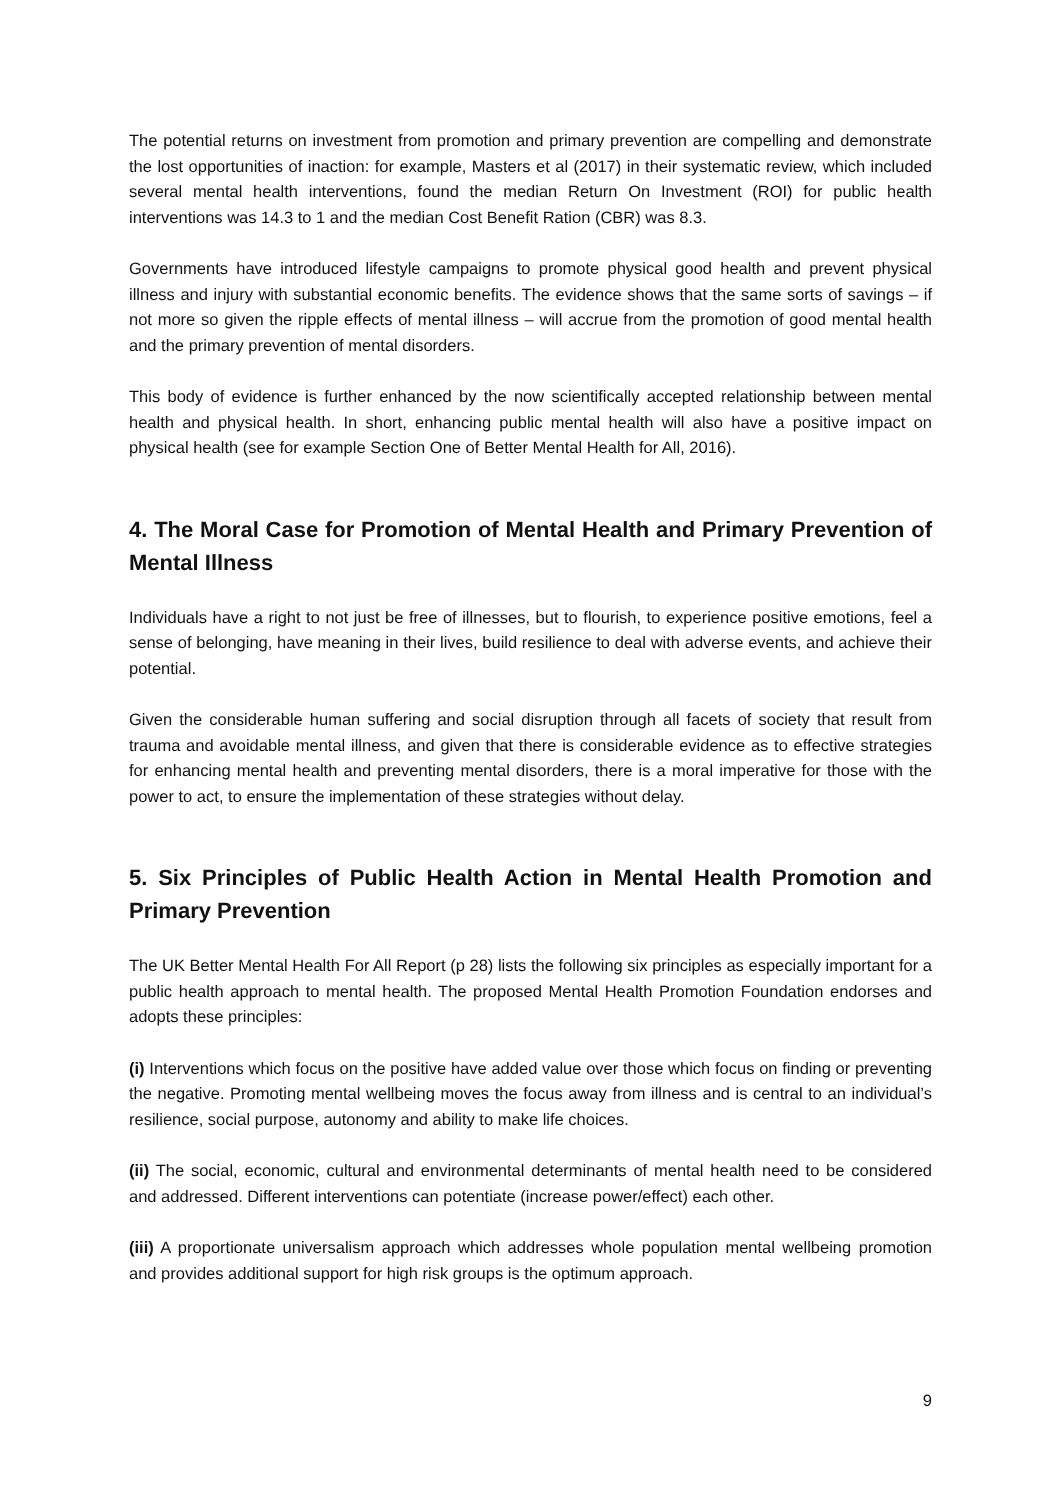The potential returns on investment from promotion and primary prevention are compelling and demonstrate the lost opportunities of inaction: for example, Masters et al (2017) in their systematic review, which included several mental health interventions, found the median Return On Investment (ROI) for public health interventions was 14.3 to 1 and the median Cost Benefit Ration (CBR) was 8.3.
Governments have introduced lifestyle campaigns to promote physical good health and prevent physical illness and injury with substantial economic benefits. The evidence shows that the same sorts of savings – if not more so given the ripple effects of mental illness – will accrue from the promotion of good mental health and the primary prevention of mental disorders.
This body of evidence is further enhanced by the now scientifically accepted relationship between mental health and physical health. In short, enhancing public mental health will also have a positive impact on physical health (see for example Section One of Better Mental Health for All, 2016).
4. The Moral Case for Promotion of Mental Health and Primary Prevention of Mental Illness
Individuals have a right to not just be free of illnesses, but to flourish, to experience positive emotions, feel a sense of belonging, have meaning in their lives, build resilience to deal with adverse events, and achieve their potential.
Given the considerable human suffering and social disruption through all facets of society that result from trauma and avoidable mental illness, and given that there is considerable evidence as to effective strategies for enhancing mental health and preventing mental disorders, there is a moral imperative for those with the power to act, to ensure the implementation of these strategies without delay.
5. Six Principles of Public Health Action in Mental Health Promotion and Primary Prevention
The UK Better Mental Health For All Report (p 28) lists the following six principles as especially important for a public health approach to mental health. The proposed Mental Health Promotion Foundation endorses and adopts these principles:
(i) Interventions which focus on the positive have added value over those which focus on finding or preventing the negative. Promoting mental wellbeing moves the focus away from illness and is central to an individual’s resilience, social purpose, autonomy and ability to make life choices.
(ii) The social, economic, cultural and environmental determinants of mental health need to be considered and addressed. Different interventions can potentiate (increase power/effect) each other.
(iii) A proportionate universalism approach which addresses whole population mental wellbeing promotion and provides additional support for high risk groups is the optimum approach.
9